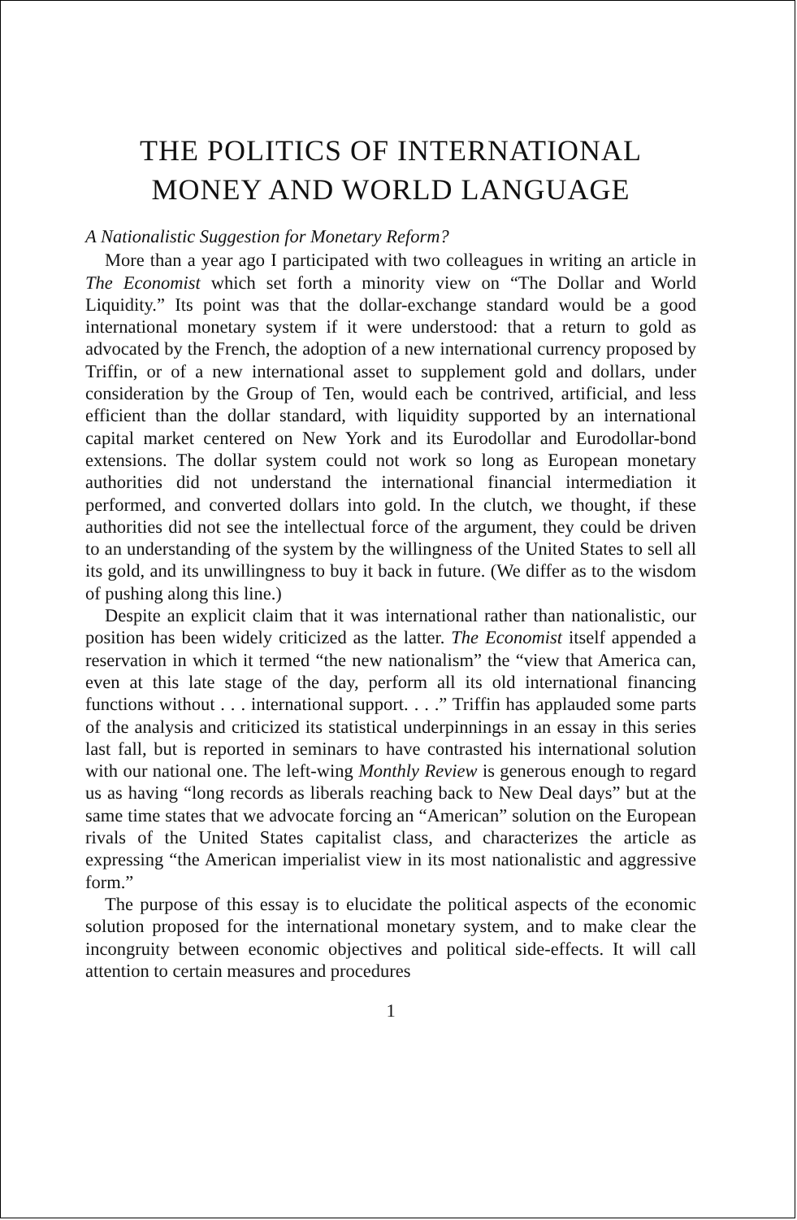THE POLITICS OF INTERNATIONAL
MONEY AND WORLD LANGUAGE
A Nationalistic Suggestion for Monetary Reform?
More than a year ago I participated with two colleagues in writing an article in The Economist which set forth a minority view on “The Dollar and World Liquidity.” Its point was that the dollar-exchange standard would be a good international monetary system if it were understood: that a return to gold as advocated by the French, the adoption of a new international currency proposed by Triffin, or of a new international asset to supplement gold and dollars, under consideration by the Group of Ten, would each be contrived, artificial, and less efficient than the dollar standard, with liquidity supported by an international capital market centered on New York and its Eurodollar and Eurodollar-bond extensions. The dollar system could not work so long as European monetary authorities did not understand the international financial intermediation it performed, and converted dollars into gold. In the clutch, we thought, if these authorities did not see the intellectual force of the argument, they could be driven to an understanding of the system by the willingness of the United States to sell all its gold, and its unwillingness to buy it back in future. (We differ as to the wisdom of pushing along this line.)
Despite an explicit claim that it was international rather than nationalistic, our position has been widely criticized as the latter. The Economist itself appended a reservation in which it termed “the new nationalism” the “view that America can, even at this late stage of the day, perform all its old international financing functions without . . . international support. . . .” Triffin has applauded some parts of the analysis and criticized its statistical underpinnings in an essay in this series last fall, but is reported in seminars to have contrasted his international solution with our national one. The left-wing Monthly Review is generous enough to regard us as having “long records as liberals reaching back to New Deal days” but at the same time states that we advocate forcing an “American” solution on the European rivals of the United States capitalist class, and characterizes the article as expressing “the American imperialist view in its most nationalistic and aggressive form.”
The purpose of this essay is to elucidate the political aspects of the economic solution proposed for the international monetary system, and to make clear the incongruity between economic objectives and political side-effects. It will call attention to certain measures and procedures
1